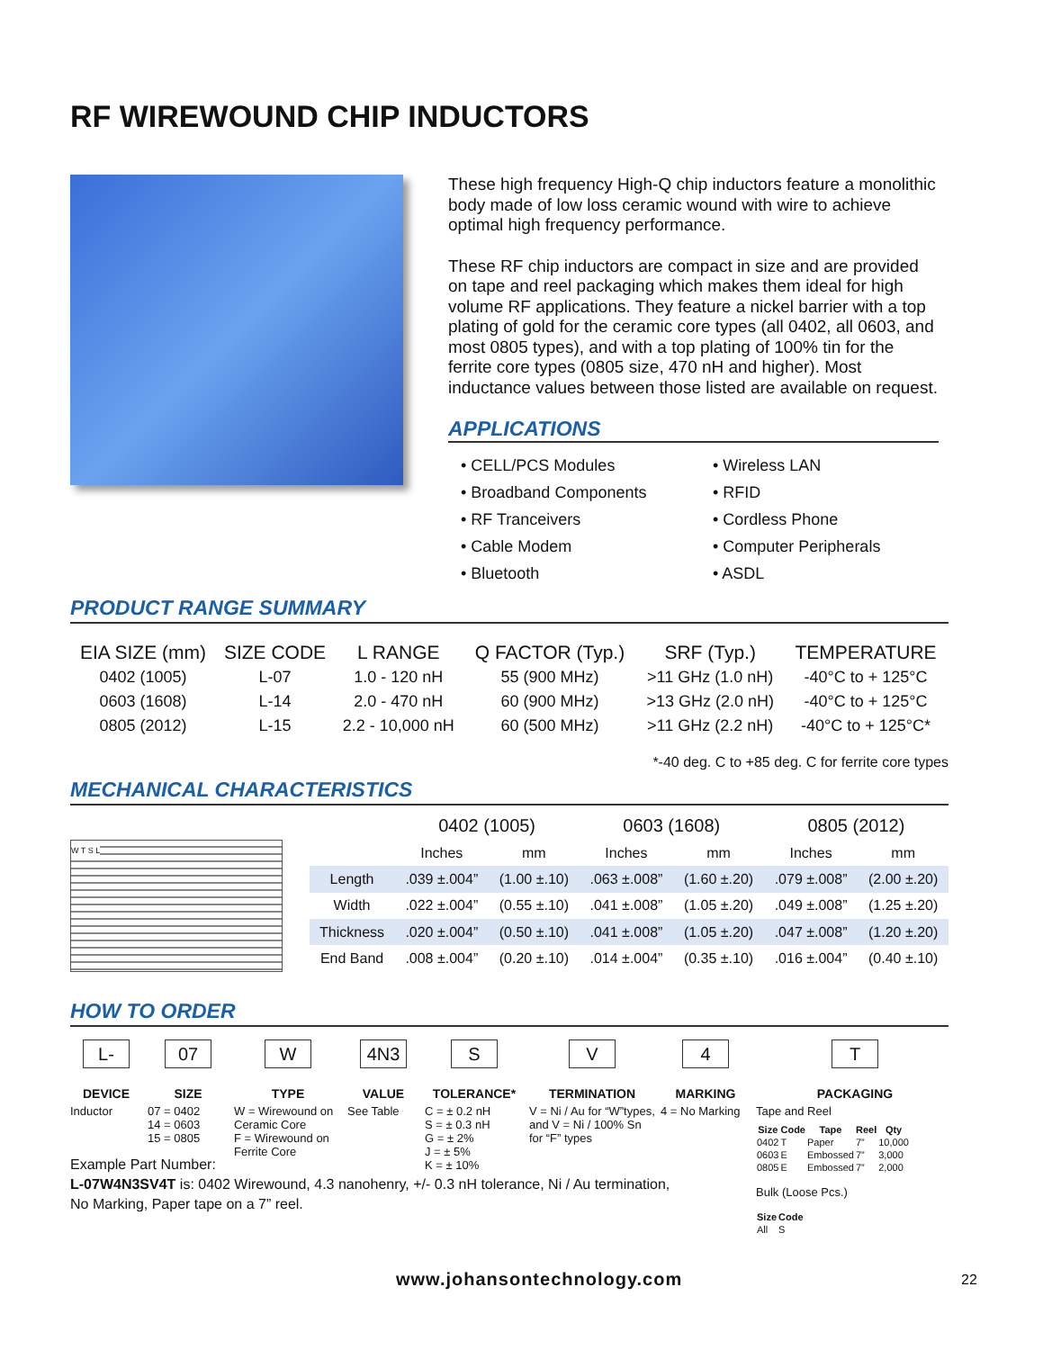RF WIREWOUND CHIP INDUCTORS
These high frequency High-Q chip inductors feature a monolithic body made of low loss ceramic wound with wire to achieve optimal high frequency performance.
These RF chip inductors are compact in size and are provided on tape and reel packaging which makes them ideal for high volume RF applications. They feature a nickel barrier with a top plating of gold for the ceramic core types (all 0402, all 0603, and most 0805 types), and with a top plating of 100% tin for the ferrite core types (0805 size, 470 nH and higher). Most inductance values between those listed are available on request.
APPLICATIONS
• CELL/PCS Modules
• Wireless LAN
• Broadband Components
• RFID
• RF Tranceivers
• Cordless Phone
• Cable Modem
• Computer Peripherals
• Bluetooth
• ASDL
PRODUCT RANGE SUMMARY
| EIA SIZE (mm) | SIZE CODE | L RANGE | Q FACTOR (Typ.) | SRF (Typ.) | TEMPERATURE |
| --- | --- | --- | --- | --- | --- |
| 0402 (1005) | L-07 | 1.0 - 120 nH | 55 (900 MHz) | >11 GHz (1.0 nH) | -40°C to + 125°C |
| 0603 (1608) | L-14 | 2.0 - 470 nH | 60 (900 MHz) | >13 GHz (2.0 nH) | -40°C to + 125°C |
| 0805 (2012) | L-15 | 2.2 - 10,000 nH | 60 (500 MHz) | >11 GHz (2.2 nH) | -40°C to + 125°C* |
*-40 deg. C to +85 deg. C for ferrite core types
MECHANICAL CHARACTERISTICS
W T S L
| | 0402 (1005) | | 0603 (1608) | | 0805 (2012) | |
| --- | --- | --- | --- | --- | --- | --- |
| | Inches | mm | Inches | mm | Inches | mm |
| Length | .039 ±.004” | (1.00 ±.10) | .063 ±.008” | (1.60 ±.20) | .079 ±.008” | (2.00 ±.20) |
| Width | .022 ±.004” | (0.55 ±.10) | .041 ±.008” | (1.05 ±.20) | .049 ±.008” | (1.25 ±.20) |
| Thickness | .020 ±.004” | (0.50 ±.10) | .041 ±.008” | (1.05 ±.20) | .047 ±.008” | (1.20 ±.20) |
| End Band | .008 ±.004” | (0.20 ±.10) | .014 ±.004” | (0.35 ±.10) | .016 ±.004” | (0.40 ±.10) |
HOW TO ORDER
L-
DEVICE
Inductor
07
SIZE
07 = 0402
14 = 0603
15 = 0805
W
TYPE
W = Wirewound on Ceramic Core
F = Wirewound on Ferrite Core
4N3
VALUE
See Table
S
TOLERANCE*
C = ± 0.2 nH
S = ± 0.3 nH
G = ± 2%
J = ± 5%
K = ± 10%
V
TERMINATION
V = Ni / Au for “W”types, and V = Ni / 100% Sn for “F” types
4
MARKING
4 = No Marking
T
PACKAGING
Tape and Reel
| Size | Code | Tape | Reel | Qty |
| --- | --- | --- | --- | --- |
| 0402 | T | Paper | 7” | 10,000 |
| 0603 | E | Embossed | 7” | 3,000 |
| 0805 | E | Embossed | 7” | 2,000 |
Bulk (Loose Pcs.)
| Size | Code |
| --- | --- |
| All | S |
Example Part Number:
L-07W4N3SV4T is: 0402 Wirewound, 4.3 nanohenry, +/- 0.3 nH tolerance, Ni / Au termination,
No Marking, Paper tape on a 7” reel.
www.johansontechnology.com 22